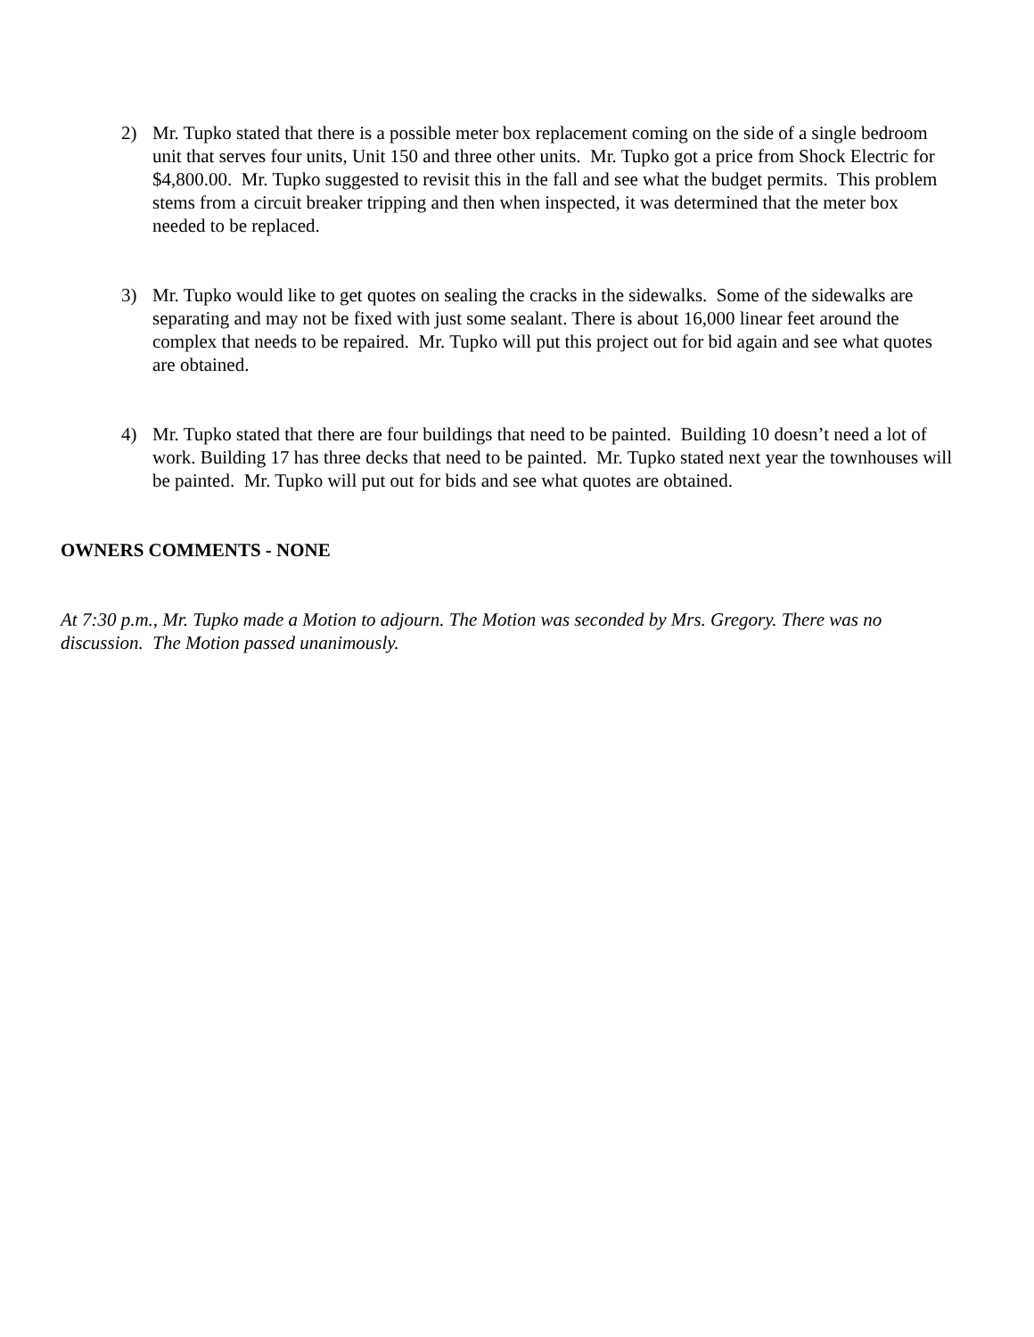2) Mr. Tupko stated that there is a possible meter box replacement coming on the side of a single bedroom unit that serves four units, Unit 150 and three other units. Mr. Tupko got a price from Shock Electric for $4,800.00. Mr. Tupko suggested to revisit this in the fall and see what the budget permits. This problem stems from a circuit breaker tripping and then when inspected, it was determined that the meter box needed to be replaced.
3) Mr. Tupko would like to get quotes on sealing the cracks in the sidewalks. Some of the sidewalks are separating and may not be fixed with just some sealant. There is about 16,000 linear feet around the complex that needs to be repaired. Mr. Tupko will put this project out for bid again and see what quotes are obtained.
4) Mr. Tupko stated that there are four buildings that need to be painted. Building 10 doesn’t need a lot of work. Building 17 has three decks that need to be painted. Mr. Tupko stated next year the townhouses will be painted. Mr. Tupko will put out for bids and see what quotes are obtained.
OWNERS COMMENTS - NONE
At 7:30 p.m., Mr. Tupko made a Motion to adjourn. The Motion was seconded by Mrs. Gregory. There was no discussion. The Motion passed unanimously.